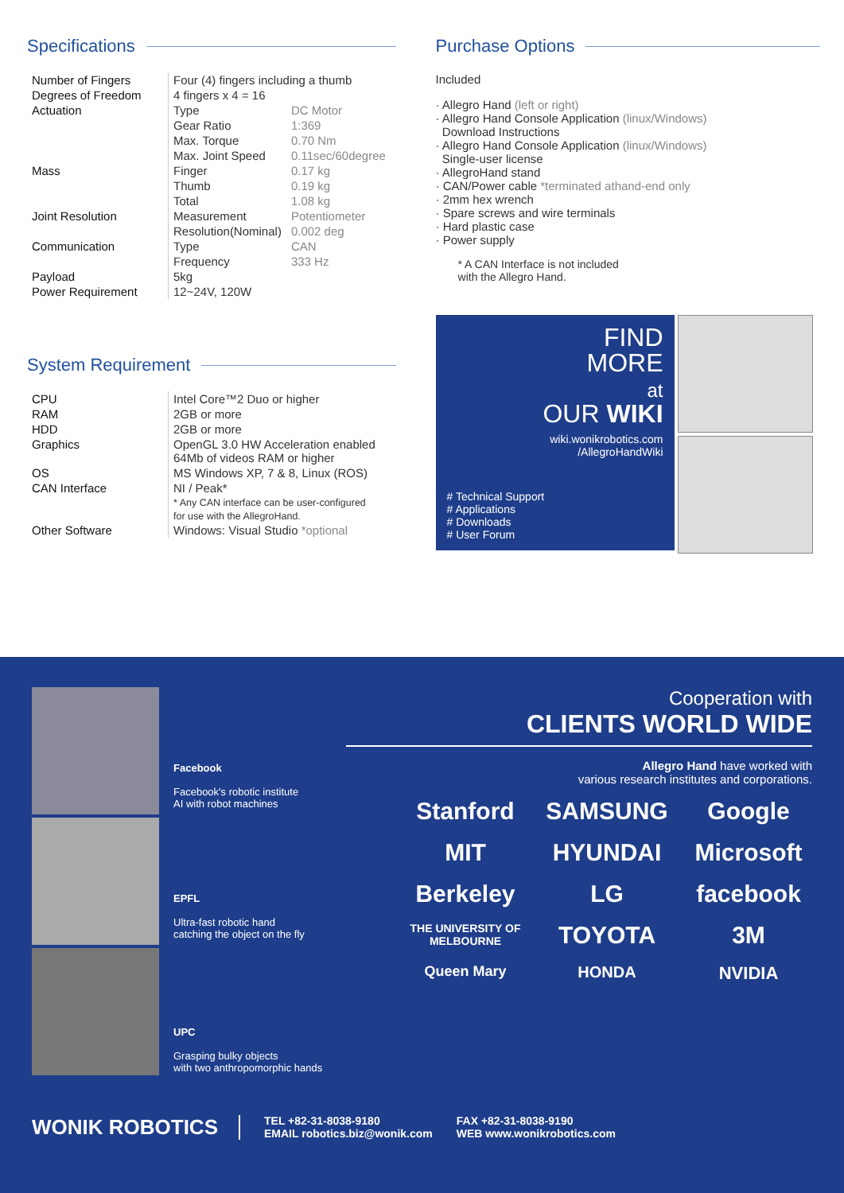Specifications
| Number of Fingers | Four (4) fingers including a thumb | |
| Degrees of Freedom | 4 fingers x 4 = 16 | |
| Actuation | Type | DC Motor |
| | Gear Ratio | 1:369 |
| | Max. Torque | 0.70 Nm |
| | Max. Joint Speed | 0.11sec/60degree |
| Mass | Finger | 0.17 kg |
| | Thumb | 0.19 kg |
| | Total | 1.08 kg |
| Joint Resolution | Measurement | Potentiometer |
| | Resolution(Nominal) | 0.002 deg |
| Communication | Type | CAN |
| | Frequency | 333 Hz |
| Payload | 5kg | |
| Power Requirement | 12~24V, 120W | |
System Requirement
| CPU | Intel Core™2 Duo or higher |
| RAM | 2GB or more |
| HDD | 2GB or more |
| Graphics | OpenGL 3.0 HW Acceleration enabled 64Mb of videos RAM or higher |
| OS | MS Windows XP, 7 & 8, Linux (ROS) |
| CAN Interface | NI / Peak* * Any CAN interface can be user-configured for use with the AllegroHand. |
| Other Software | Windows: Visual Studio *optional |
Purchase Options
Included
· Allegro Hand (left or right)
· Allegro Hand Console Application (linux/Windows)
Download Instructions
· Allegro Hand Console Application (linux/Windows)
Single-user license
· AllegroHand stand
· CAN/Power cable *terminated athand-end only
· 2mm hex wrench
· Spare screws and wire terminals
· Hard plastic case
· Power supply
* A CAN Interface is not included
with the Allegro Hand.
FIND
MORE
at
OUR WIKI
wiki.wonikrobotics.com
/AllegroHandWiki
# Technical Support
# Applications
# Downloads
# User Forum
Facebook
Facebook's robotic institute
AI with robot machines
EPFL
Ultra-fast robotic hand
catching the object on the fly
UPC
Grasping bulky objects
with two anthropomorphic hands
Cooperation with
CLIENTS WORLD WIDE
Allegro Hand have worked with
various research institutes and corporations.
Stanford
SAMSUNG
Google
MIT
HYUNDAI
Microsoft
Berkeley
LG
facebook
THE UNIVERSITY OF MELBOURNE
TOYOTA
3M
Queen Mary
HONDA
NVIDIA
WONIK ROBOTICS
TEL +82-31-8038-9180
EMAIL robotics.biz@wonik.com
FAX +82-31-8038-9190
WEB www.wonikrobotics.com